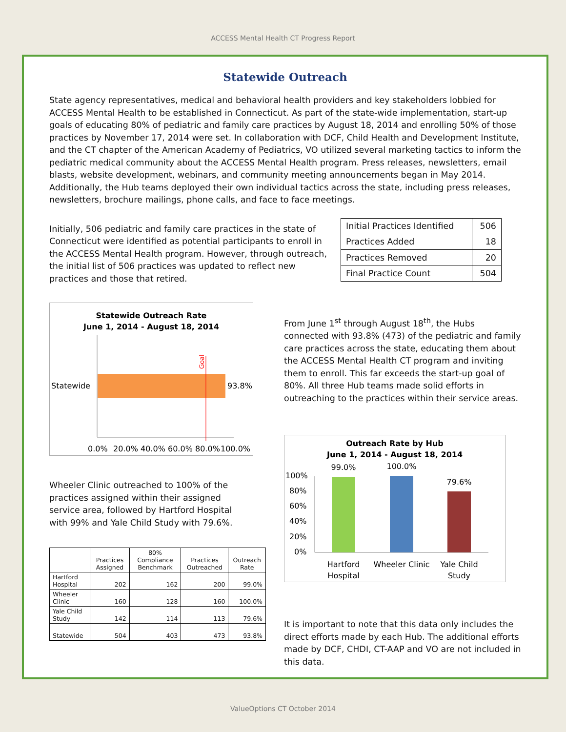ACCESS Mental Health CT Progress Report
Statewide Outreach
State agency representatives, medical and behavioral health providers and key stakeholders lobbied for ACCESS Mental Health to be established in Connecticut. As part of the state-wide implementation, start-up goals of educating 80% of pediatric and family care practices by August 18, 2014 and enrolling 50% of those practices by November 17, 2014 were set. In collaboration with DCF, Child Health and Development Institute, and the CT chapter of the American Academy of Pediatrics, VO utilized several marketing tactics to inform the pediatric medical community about the ACCESS Mental Health program. Press releases, newsletters, email blasts, website development, webinars, and community meeting announcements began in May 2014. Additionally, the Hub teams deployed their own individual tactics across the state, including press releases, newsletters, brochure mailings, phone calls, and face to face meetings.
Initially, 506 pediatric and family care practices in the state of Connecticut were identified as potential participants to enroll in the ACCESS Mental Health program. However, through outreach, the initial list of 506 practices was updated to reflect new practices and those that retired.
| Initial Practices Identified | 506 |
| Practices Added | 18 |
| Practices Removed | 20 |
| Final Practice Count | 504 |
Statewide Outreach Rate
June 1, 2014 - August 18, 2014
Goal
Statewide
93.8%
0.0%
20.0%
40.0%
60.0%
80.0%
100.0%
Wheeler Clinic outreached to 100% of the practices assigned within their assigned service area, followed by Hartford Hospital with 99% and Yale Child Study with 79.6%.
| | Practices Assigned | 80% Compliance Benchmark | Practices Outreached | Outreach Rate |
| --- | --- | --- | --- | --- |
| Hartford Hospital | 202 | 162 | 200 | 99.0% |
| Wheeler Clinic | 160 | 128 | 160 | 100.0% |
| Yale Child Study | 142 | 114 | 113 | 79.6% |
| Statewide | 504 | 403 | 473 | 93.8% |
From June 1<sup>st</sup> through August 18<sup>th</sup>, the Hubs connected with 93.8% (473) of the pediatric and family care practices across the state, educating them about the ACCESS Mental Health CT program and inviting them to enroll. This far exceeds the start-up goal of 80%. All three Hub teams made solid efforts in outreaching to the practices within their service areas.
Outreach Rate by Hub
June 1, 2014 - August 18, 2014
100%
80%
60%
40%
20%
0%
99.0%
100.0%
79.6%
Hartford
Hospital
Wheeler Clinic
Yale Child
Study
It is important to note that this data only includes the direct efforts made by each Hub. The additional efforts made by DCF, CHDI, CT-AAP and VO are not included in this data.
ValueOptions CT October 2014